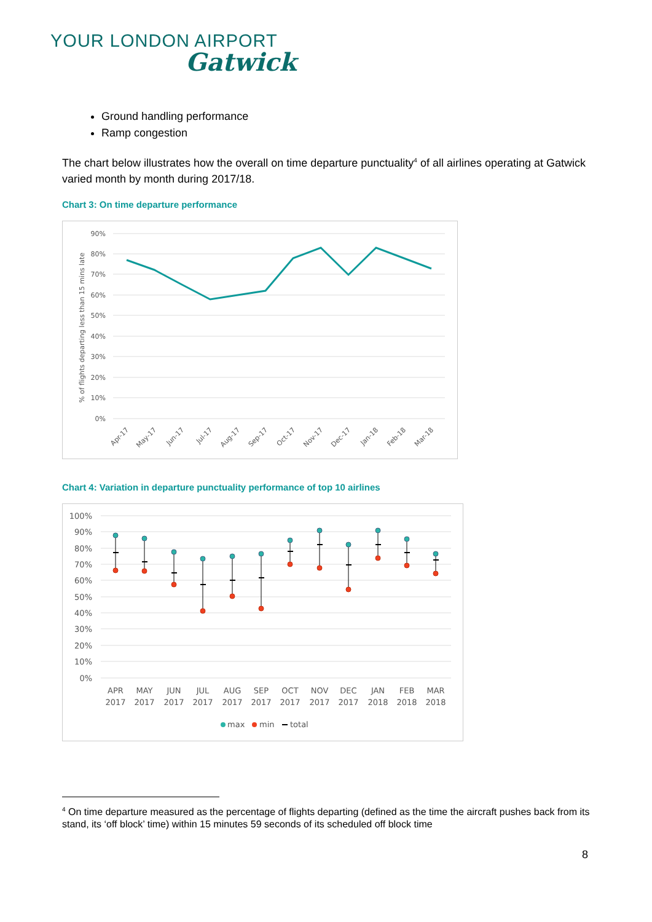YOUR LONDON AIRPORT
Gatwick
Ground handling performance
Ramp congestion
The chart below illustrates how the overall on time departure punctuality<sup>4</sup> of all airlines operating at Gatwick varied month by month during 2017/18.
Chart 3: On time departure performance
90%
80%
70%
60%
50%
40%
30%
20%
10%
0%
% of flights departing less than 15 mins late
Apr-17
May-17
Jun-17
Jul-17
Aug-17
Sep-17
Oct-17
Nov-17
Dec-17
Jan-18
Feb-18
Mar-18
Chart 4: Variation in departure punctuality performance of top 10 airlines
100%
90%
80%
70%
60%
50%
40%
30%
20%
10%
0%
APR
2017
MAY
2017
JUN
2017
JUL
2017
AUG
2017
SEP
2017
OCT
2017
NOV
2017
DEC
2017
JAN
2018
FEB
2018
MAR
2018
max
min
total
<sup>4</sup> On time departure measured as the percentage of flights departing (defined as the time the aircraft pushes back from its stand, its ‘off block’ time) within 15 minutes 59 seconds of its scheduled off block time
8